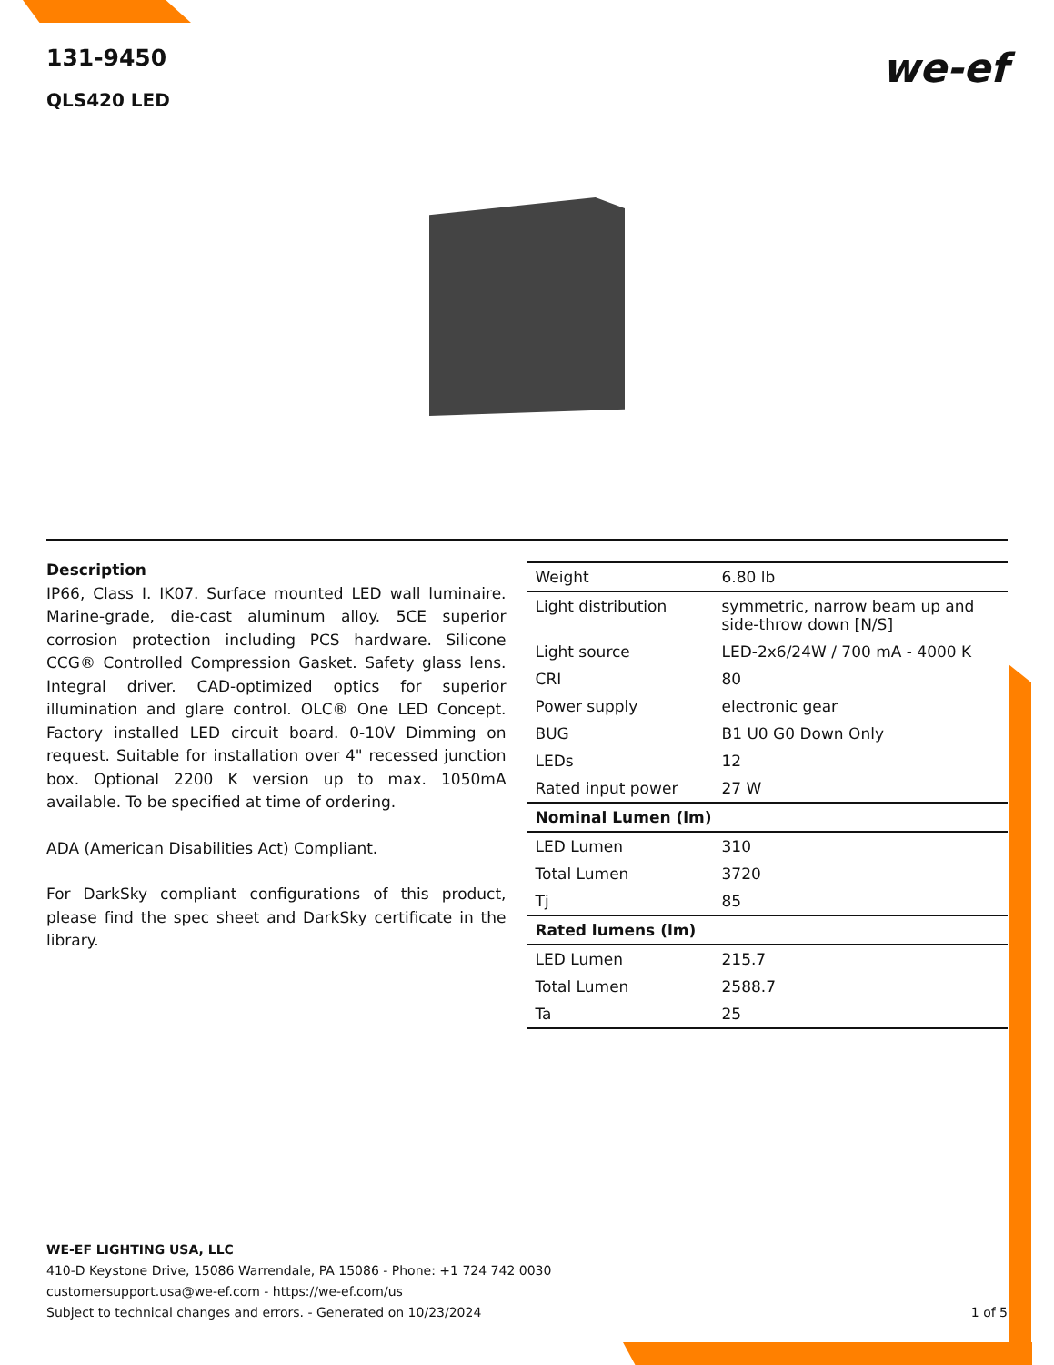131-9450
QLS420 LED
we-ef
Description
IP66, Class I. IK07. Surface mounted LED wall luminaire. Marine-grade, die-cast aluminum alloy. 5CE superior corrosion protection including PCS hardware. Silicone CCG® Controlled Compression Gasket. Safety glass lens. Integral driver. CAD-optimized optics for superior illumination and glare control. OLC® One LED Concept. Factory installed LED circuit board. 0-10V Dimming on request. Suitable for installation over 4" recessed junction box. Optional 2200 K version up to max. 1050mA available. To be specified at time of ordering.
ADA (American Disabilities Act) Compliant.
For DarkSky compliant configurations of this product, please find the spec sheet and DarkSky certificate in the library.
| Weight | 6.80 lb |
| Light distribution | symmetric, narrow beam up and side-throw down [N/S] |
| Light source | LED-2x6/24W / 700 mA - 4000 K |
| CRI | 80 |
| Power supply | electronic gear |
| BUG | B1 U0 G0 Down Only |
| LEDs | 12 |
| Rated input power | 27 W |
| Nominal Lumen (lm) | |
| LED Lumen | 310 |
| Total Lumen | 3720 |
| Tj | 85 |
| Rated lumens (lm) | |
| LED Lumen | 215.7 |
| Total Lumen | 2588.7 |
| Ta | 25 |
WE-EF LIGHTING USA, LLC
410-D Keystone Drive, 15086 Warrendale, PA 15086 - Phone: +1 724 742 0030
customersupport.usa@we-ef.com - https://we-ef.com/us
Subject to technical changes and errors. - Generated on 10/23/2024 1 of 5